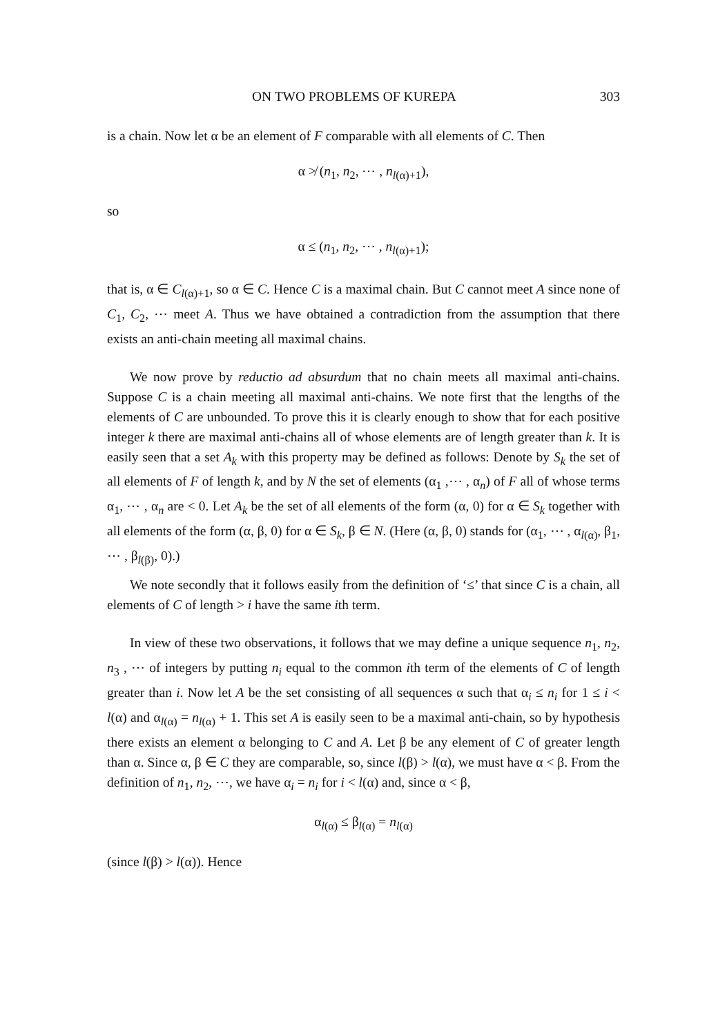ON TWO PROBLEMS OF KUREPA 303
is a chain. Now let α be an element of F comparable with all elements of C. Then
α ≯ (n<sub>1</sub>, n<sub>2</sub>, ⋯ , n<sub>l(α)+1</sub>),
so
α ≤ (n<sub>1</sub>, n<sub>2</sub>, ⋯ , n<sub>l(α)+1</sub>);
that is, α ∈ C<sub>l(α)+1</sub>, so α ∈ C. Hence C is a maximal chain. But C cannot meet A since none of C<sub>1</sub>, C<sub>2</sub>, ⋯ meet A. Thus we have obtained a contradiction from the assumption that there exists an anti-chain meeting all maximal chains.
We now prove by reductio ad absurdum that no chain meets all maximal anti-chains. Suppose C is a chain meeting all maximal anti-chains. We note first that the lengths of the elements of C are unbounded. To prove this it is clearly enough to show that for each positive integer k there are maximal anti-chains all of whose elements are of length greater than k. It is easily seen that a set A<sub>k</sub> with this property may be defined as follows: Denote by S<sub>k</sub> the set of all elements of F of length k, and by N the set of elements (α<sub>1</sub> ,⋯ , α<sub>n</sub>) of F all of whose terms α<sub>1</sub>, ⋯ , α<sub>n</sub> are < 0. Let A<sub>k</sub> be the set of all elements of the form (α, 0) for α ∈ S<sub>k</sub> together with all elements of the form (α, β, 0) for α ∈ S<sub>k</sub>, β ∈ N. (Here (α, β, 0) stands for (α<sub>1</sub>, ⋯ , α<sub>l(α)</sub>, β<sub>1</sub>, ⋯ , β<sub>l(β)</sub>, 0).)
We note secondly that it follows easily from the definition of ‘≤’ that since C is a chain, all elements of C of length > i have the same ith term.
In view of these two observations, it follows that we may define a unique sequence n<sub>1</sub>, n<sub>2</sub>, n<sub>3</sub> , ⋯ of integers by putting n<sub>i</sub> equal to the common ith term of the elements of C of length greater than i. Now let A be the set consisting of all sequences α such that α<sub>i</sub> ≤ n<sub>i</sub> for 1 ≤ i < l(α) and α<sub>l(α)</sub> = n<sub>l(α)</sub> + 1. This set A is easily seen to be a maximal anti-chain, so by hypothesis there exists an element α belonging to C and A. Let β be any element of C of greater length than α. Since α, β ∈ C they are comparable, so, since l(β) > l(α), we must have α < β. From the definition of n<sub>1</sub>, n<sub>2</sub>, ⋯, we have α<sub>i</sub> = n<sub>i</sub> for i < l(α) and, since α < β,
α<sub>l(α)</sub> ≤ β<sub>l(α)</sub> = n<sub>l(α)</sub>
(since l(β) > l(α)). Hence